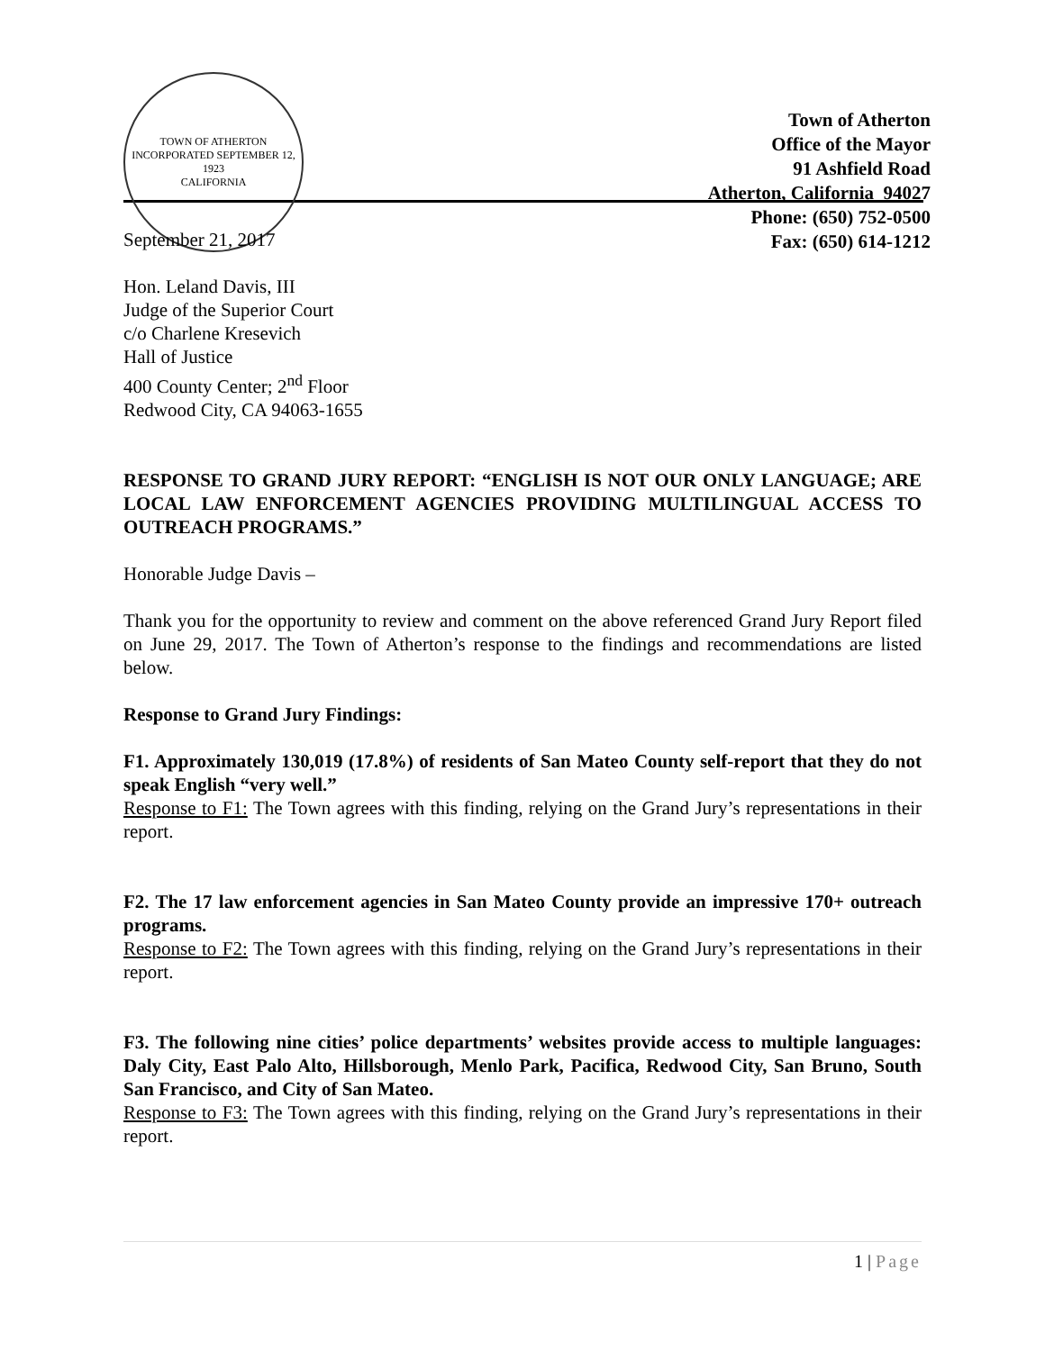TOWN OF ATHERTON
INCORPORATED SEPTEMBER 12, 1923
CALIFORNIA
Town of Atherton
Office of the Mayor
91 Ashfield Road
Atherton, California 94027
Phone: (650) 752-0500
Fax: (650) 614-1212
September 21, 2017
Hon. Leland Davis, III
Judge of the Superior Court
c/o Charlene Kresevich
Hall of Justice
400 County Center; 2<sup>nd</sup> Floor
Redwood City, CA 94063-1655
RESPONSE TO GRAND JURY REPORT: “ENGLISH IS NOT OUR ONLY LANGUAGE; ARE LOCAL LAW ENFORCEMENT AGENCIES PROVIDING MULTILINGUAL ACCESS TO OUTREACH PROGRAMS.”
Honorable Judge Davis –
Thank you for the opportunity to review and comment on the above referenced Grand Jury Report filed on June 29, 2017. The Town of Atherton’s response to the findings and recommendations are listed below.
Response to Grand Jury Findings:
F1. Approximately 130,019 (17.8%) of residents of San Mateo County self-report that they do not speak English “very well.”
Response to F1: The Town agrees with this finding, relying on the Grand Jury’s representations in their report.
F2. The 17 law enforcement agencies in San Mateo County provide an impressive 170+ outreach programs.
Response to F2: The Town agrees with this finding, relying on the Grand Jury’s representations in their report.
F3. The following nine cities’ police departments’ websites provide access to multiple languages: Daly City, East Palo Alto, Hillsborough, Menlo Park, Pacifica, Redwood City, San Bruno, South San Francisco, and City of San Mateo.
Response to F3: The Town agrees with this finding, relying on the Grand Jury’s representations in their report.
1 | Page